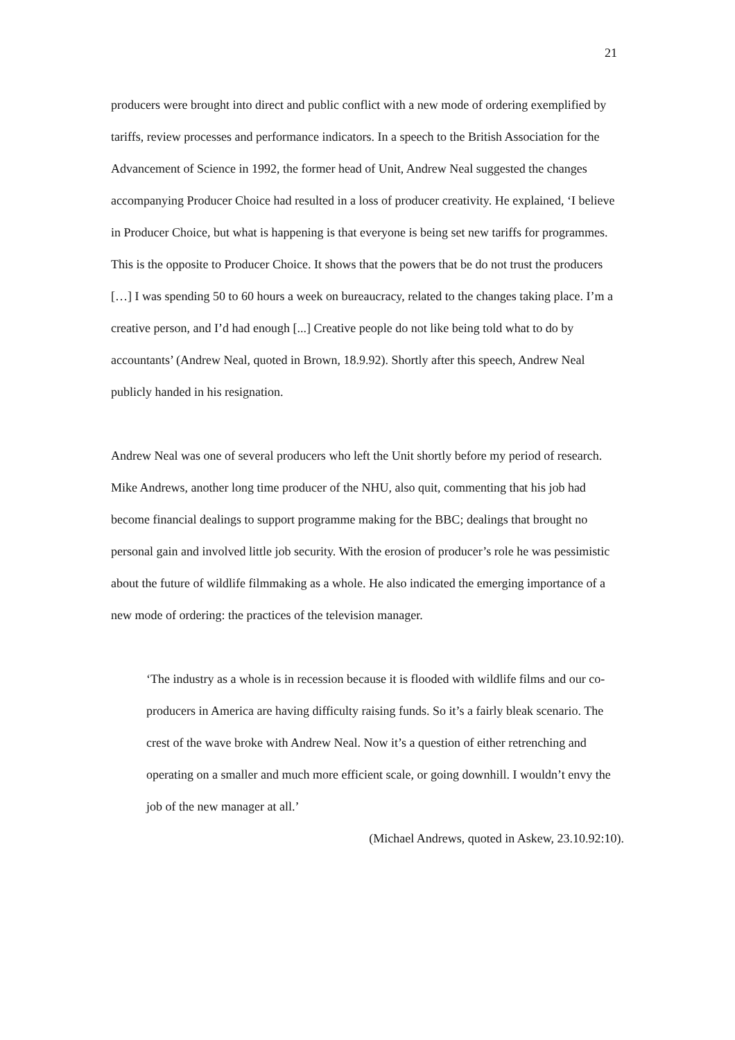21
producers were brought into direct and public conflict with a new mode of ordering exemplified by tariffs, review processes and performance indicators. In a speech to the British Association for the Advancement of Science in 1992, the former head of Unit, Andrew Neal suggested the changes accompanying Producer Choice had resulted in a loss of producer creativity. He explained, ‘I believe in Producer Choice, but what is happening is that everyone is being set new tariffs for programmes. This is the opposite to Producer Choice. It shows that the powers that be do not trust the producers […] I was spending 50 to 60 hours a week on bureaucracy, related to the changes taking place. I’m a creative person, and I’d had enough [...] Creative people do not like being told what to do by accountants’ (Andrew Neal, quoted in Brown, 18.9.92). Shortly after this speech, Andrew Neal publicly handed in his resignation.
Andrew Neal was one of several producers who left the Unit shortly before my period of research. Mike Andrews, another long time producer of the NHU, also quit, commenting that his job had become financial dealings to support programme making for the BBC; dealings that brought no personal gain and involved little job security. With the erosion of producer’s role he was pessimistic about the future of wildlife filmmaking as a whole. He also indicated the emerging importance of a new mode of ordering: the practices of the television manager.
‘The industry as a whole is in recession because it is flooded with wildlife films and our co-producers in America are having difficulty raising funds. So it’s a fairly bleak scenario. The crest of the wave broke with Andrew Neal. Now it’s a question of either retrenching and operating on a smaller and much more efficient scale, or going downhill. I wouldn’t envy the job of the new manager at all.’
(Michael Andrews, quoted in Askew, 23.10.92:10).